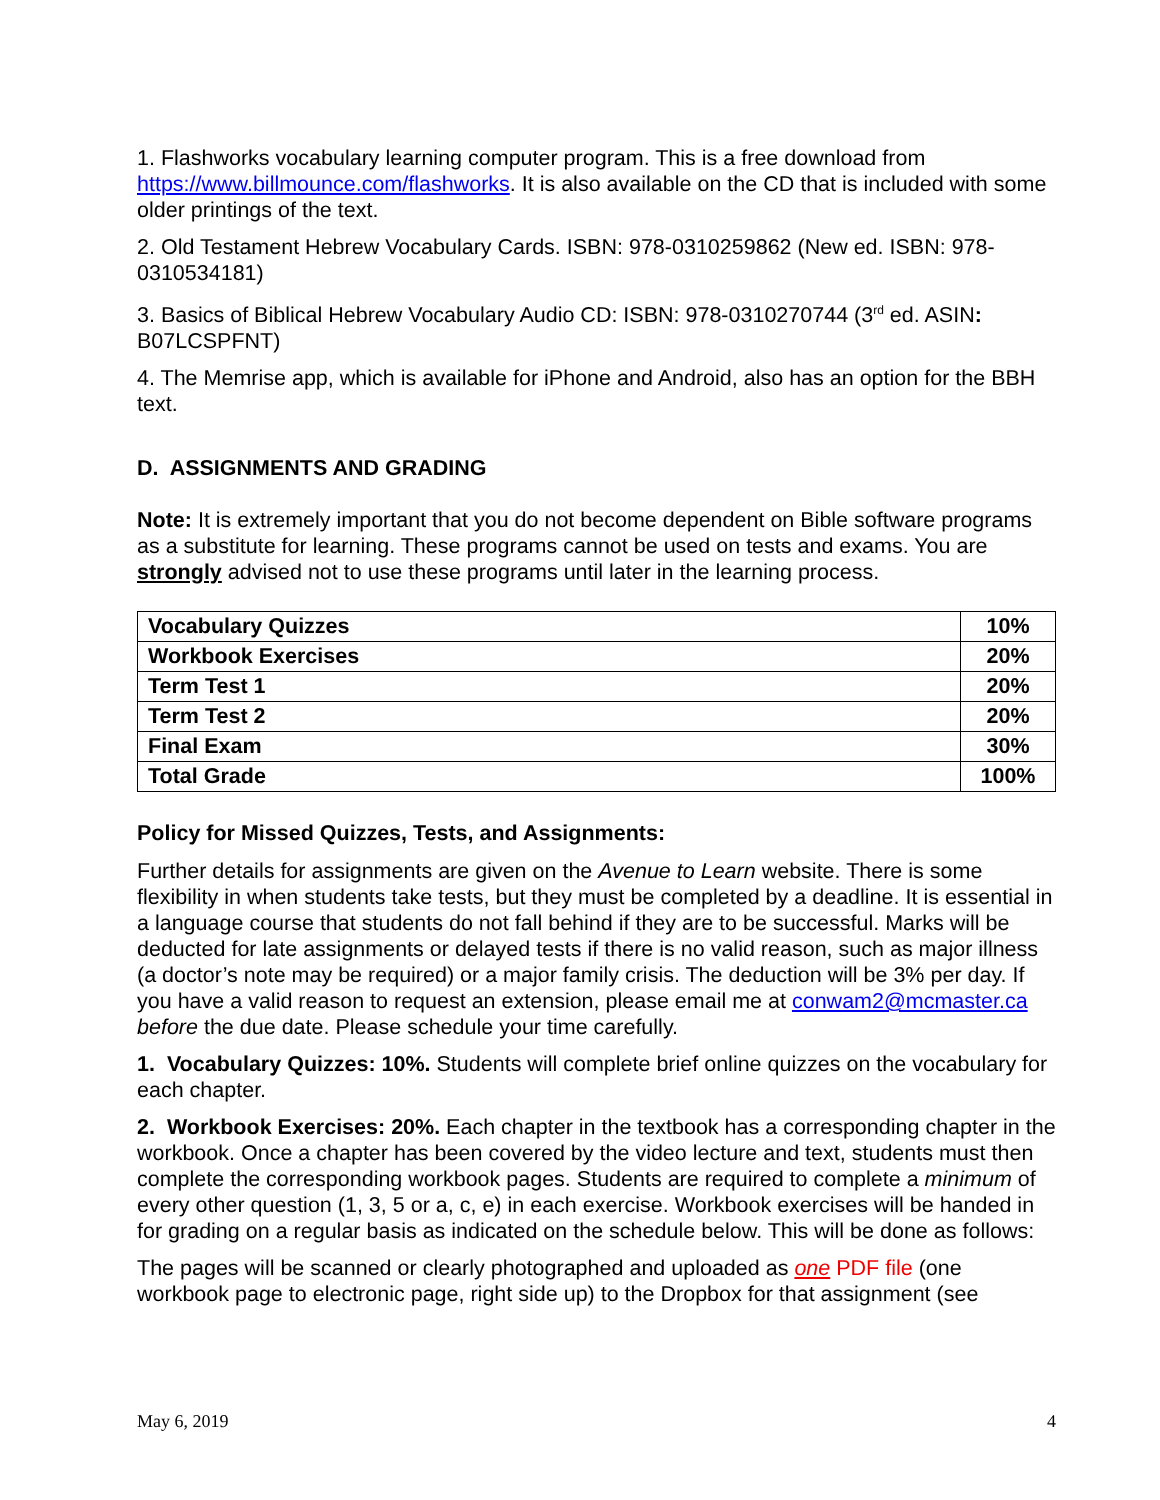1. Flashworks vocabulary learning computer program. This is a free download from https://www.billmounce.com/flashworks. It is also available on the CD that is included with some older printings of the text.
2. Old Testament Hebrew Vocabulary Cards. ISBN: 978-0310259862 (New ed. ISBN: 978-0310534181)
3. Basics of Biblical Hebrew Vocabulary Audio CD: ISBN: 978-0310270744 (3<sup>rd</sup> ed. ASIN: B07LCSPFNT)
4. The Memrise app, which is available for iPhone and Android, also has an option for the BBH text.
D. ASSIGNMENTS AND GRADING
Note: It is extremely important that you do not become dependent on Bible software programs as a substitute for learning. These programs cannot be used on tests and exams. You are strongly advised not to use these programs until later in the learning process.
| Vocabulary Quizzes | 10% |
| Workbook Exercises | 20% |
| Term Test 1 | 20% |
| Term Test 2 | 20% |
| Final Exam | 30% |
| Total Grade | 100% |
Policy for Missed Quizzes, Tests, and Assignments:
Further details for assignments are given on the Avenue to Learn website. There is some flexibility in when students take tests, but they must be completed by a deadline. It is essential in a language course that students do not fall behind if they are to be successful. Marks will be deducted for late assignments or delayed tests if there is no valid reason, such as major illness (a doctor’s note may be required) or a major family crisis. The deduction will be 3% per day. If you have a valid reason to request an extension, please email me at conwam2@mcmaster.ca before the due date. Please schedule your time carefully.
1. Vocabulary Quizzes: 10%. Students will complete brief online quizzes on the vocabulary for each chapter.
2. Workbook Exercises: 20%. Each chapter in the textbook has a corresponding chapter in the workbook. Once a chapter has been covered by the video lecture and text, students must then complete the corresponding workbook pages. Students are required to complete a minimum of every other question (1, 3, 5 or a, c, e) in each exercise. Workbook exercises will be handed in for grading on a regular basis as indicated on the schedule below. This will be done as follows:
The pages will be scanned or clearly photographed and uploaded as one PDF file (one workbook page to electronic page, right side up) to the Dropbox for that assignment (see
May 6, 2019 4